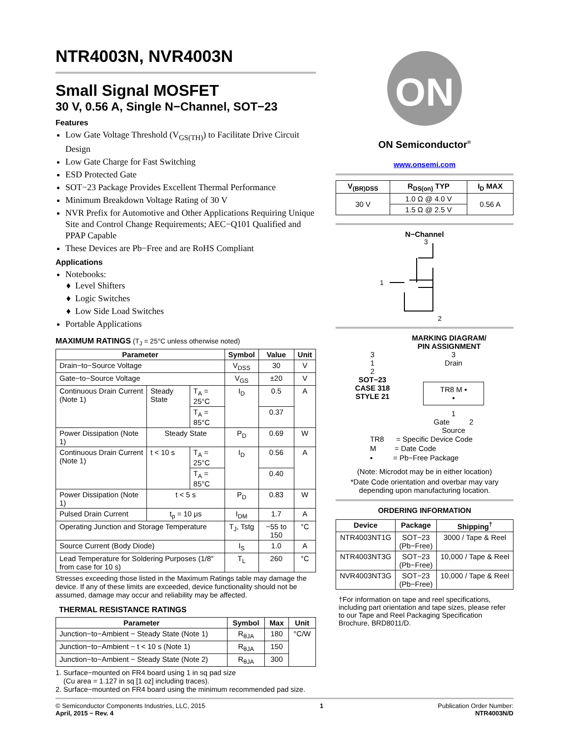NTR4003N, NVR4003N
Small Signal MOSFET
30 V, 0.56 A, Single N−Channel, SOT−23
Features
Low Gate Voltage Threshold (V<sub>GS(TH)</sub>) to Facilitate Drive Circuit Design
Low Gate Charge for Fast Switching
ESD Protected Gate
SOT−23 Package Provides Excellent Thermal Performance
Minimum Breakdown Voltage Rating of 30 V
NVR Prefix for Automotive and Other Applications Requiring Unique Site and Control Change Requirements; AEC−Q101 Qualified and PPAP Capable
These Devices are Pb−Free and are RoHS Compliant
Applications
Notebooks:
Level Shifters
Logic Switches
Low Side Load Switches
Portable Applications
MAXIMUM RATINGS (T<sub>J</sub> = 25°C unless otherwise noted)
| Parameter | | | Symbol | Value | Unit |
| --- | --- | --- | --- | --- | --- |
| Drain−to−Source Voltage | | | V<sub>DSS</sub> | 30 | V |
| Gate−to−Source Voltage | | | V<sub>GS</sub> | ±20 | V |
| Continuous Drain Current (Note 1) | Steady State | T<sub>A</sub> = 25°C | I<sub>D</sub> | 0.5 | A |
| | | T<sub>A</sub> = 85°C | | 0.37 | |
| Power Dissipation (Note 1) | Steady State | | P<sub>D</sub> | 0.69 | W |
| Continuous Drain Current (Note 1) | t < 10 s | T<sub>A</sub> = 25°C | I<sub>D</sub> | 0.56 | A |
| | | T<sub>A</sub> = 85°C | | 0.40 | |
| Power Dissipation (Note 1) | t < 5 s | | P<sub>D</sub> | 0.83 | W |
| Pulsed Drain Current | t<sub>p</sub> = 10 μs | | I<sub>DM</sub> | 1.7 | A |
| Operating Junction and Storage Temperature | | | T<sub>J</sub>, Tstg | −55 to 150 | °C |
| Source Current (Body Diode) | | | I<sub>S</sub> | 1.0 | A |
| Lead Temperature for Soldering Purposes (1/8″ from case for 10 s) | | | T<sub>L</sub> | 260 | °C |
Stresses exceeding those listed in the Maximum Ratings table may damage the device. If any of these limits are exceeded, device functionality should not be assumed, damage may occur and reliability may be affected.
THERMAL RESISTANCE RATINGS
| Parameter | Symbol | Max | Unit |
| --- | --- | --- | --- |
| Junction−to−Ambient − Steady State (Note 1) | R<sub>θJA</sub> | 180 | °C/W |
| Junction−to−Ambient − t < 10 s (Note 1) | R<sub>θJA</sub> | 150 | |
| Junction−to−Ambient − Steady State (Note 2) | R<sub>θJA</sub> | 300 | |
1. Surface−mounted on FR4 board using 1 in sq pad size
(Cu area = 1.127 in sq [1 oz] including traces).
2. Surface−mounted on FR4 board using the minimum recommended pad size.
ON
ON Semiconductor<sup>®</sup>
www.onsemi.com
| V<sub>(BR)DSS</sub> | R<sub>DS(on)</sub> TYP | I<sub>D</sub> MAX |
| --- | --- | --- |
| 30 V | 1.0 Ω @ 4.0 V | 0.56 A |
| | 1.5 Ω @ 2.5 V | |
N−Channel
3
1
2
MARKING DIAGRAM/
PIN ASSIGNMENT
3
1
2
SOT−23
CASE 318
STYLE 21
3
Drain
TR8 M ▪
▪
1
Gate 2
Source
TR8 = Specific Device Code
M = Date Code
▪ = Pb−Free Package
(Note: Microdot may be in either location)
*Date Code orientation and overbar may vary depending upon manufacturing location.
ORDERING INFORMATION
| Device | Package | Shipping<sup>†</sup> |
| --- | --- | --- |
| NTR4003NT1G | SOT−23 (Pb−Free) | 3000 / Tape & Reel |
| NTR4003NT3G | SOT−23 (Pb−Free) | 10,000 / Tape & Reel |
| NVR4003NT3G | SOT−23 (Pb−Free) | 10,000 / Tape & Reel |
†For information on tape and reel specifications, including part orientation and tape sizes, please refer to our Tape and Reel Packaging Specification Brochure, BRD8011/D.
© Semiconductor Components Industries, LLC, 2015
April, 2015 − Rev. 4
1 Publication Order Number:
NTR4003N/D